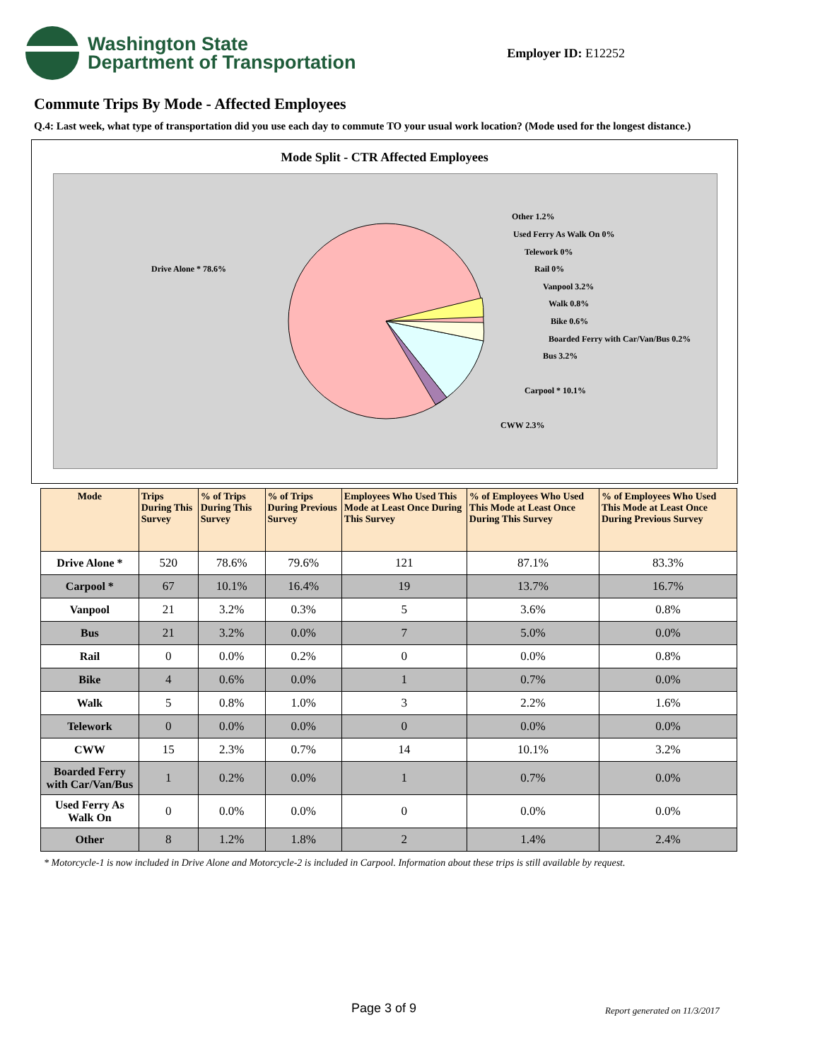Washington State
Department of Transportation
Employer ID: E12252
Commute Trips By Mode - Affected Employees
Q.4: Last week, what type of transportation did you use each day to commute TO your usual work location? (Mode used for the longest distance.)
Mode Split - CTR Affected Employees
Drive Alone * 78.6%
Other 1.2%
Used Ferry As Walk On 0%
Telework 0%
Rail 0%
Vanpool 3.2%
Walk 0.8%
Bike 0.6%
Boarded Ferry with Car/Van/Bus 0.2%
Bus 3.2%
Carpool * 10.1%
CWW 2.3%
| Mode | Trips During This Survey | % of Trips During This Survey | % of Trips During Previous Survey | Employees Who Used This Mode at Least Once During This Survey | % of Employees Who Used This Mode at Least Once During This Survey | % of Employees Who Used This Mode at Least Once During Previous Survey |
| --- | --- | --- | --- | --- | --- | --- |
| Drive Alone * | 520 | 78.6% | 79.6% | 121 | 87.1% | 83.3% |
| Carpool * | 67 | 10.1% | 16.4% | 19 | 13.7% | 16.7% |
| Vanpool | 21 | 3.2% | 0.3% | 5 | 3.6% | 0.8% |
| Bus | 21 | 3.2% | 0.0% | 7 | 5.0% | 0.0% |
| Rail | 0 | 0.0% | 0.2% | 0 | 0.0% | 0.8% |
| Bike | 4 | 0.6% | 0.0% | 1 | 0.7% | 0.0% |
| Walk | 5 | 0.8% | 1.0% | 3 | 2.2% | 1.6% |
| Telework | 0 | 0.0% | 0.0% | 0 | 0.0% | 0.0% |
| CWW | 15 | 2.3% | 0.7% | 14 | 10.1% | 3.2% |
| Boarded Ferry with Car/Van/Bus | 1 | 0.2% | 0.0% | 1 | 0.7% | 0.0% |
| Used Ferry As Walk On | 0 | 0.0% | 0.0% | 0 | 0.0% | 0.0% |
| Other | 8 | 1.2% | 1.8% | 2 | 1.4% | 2.4% |
* Motorcycle-1 is now included in Drive Alone and Motorcycle-2 is included in Carpool. Information about these trips is still available by request.
Page 3 of 9 Report generated on 11/3/2017